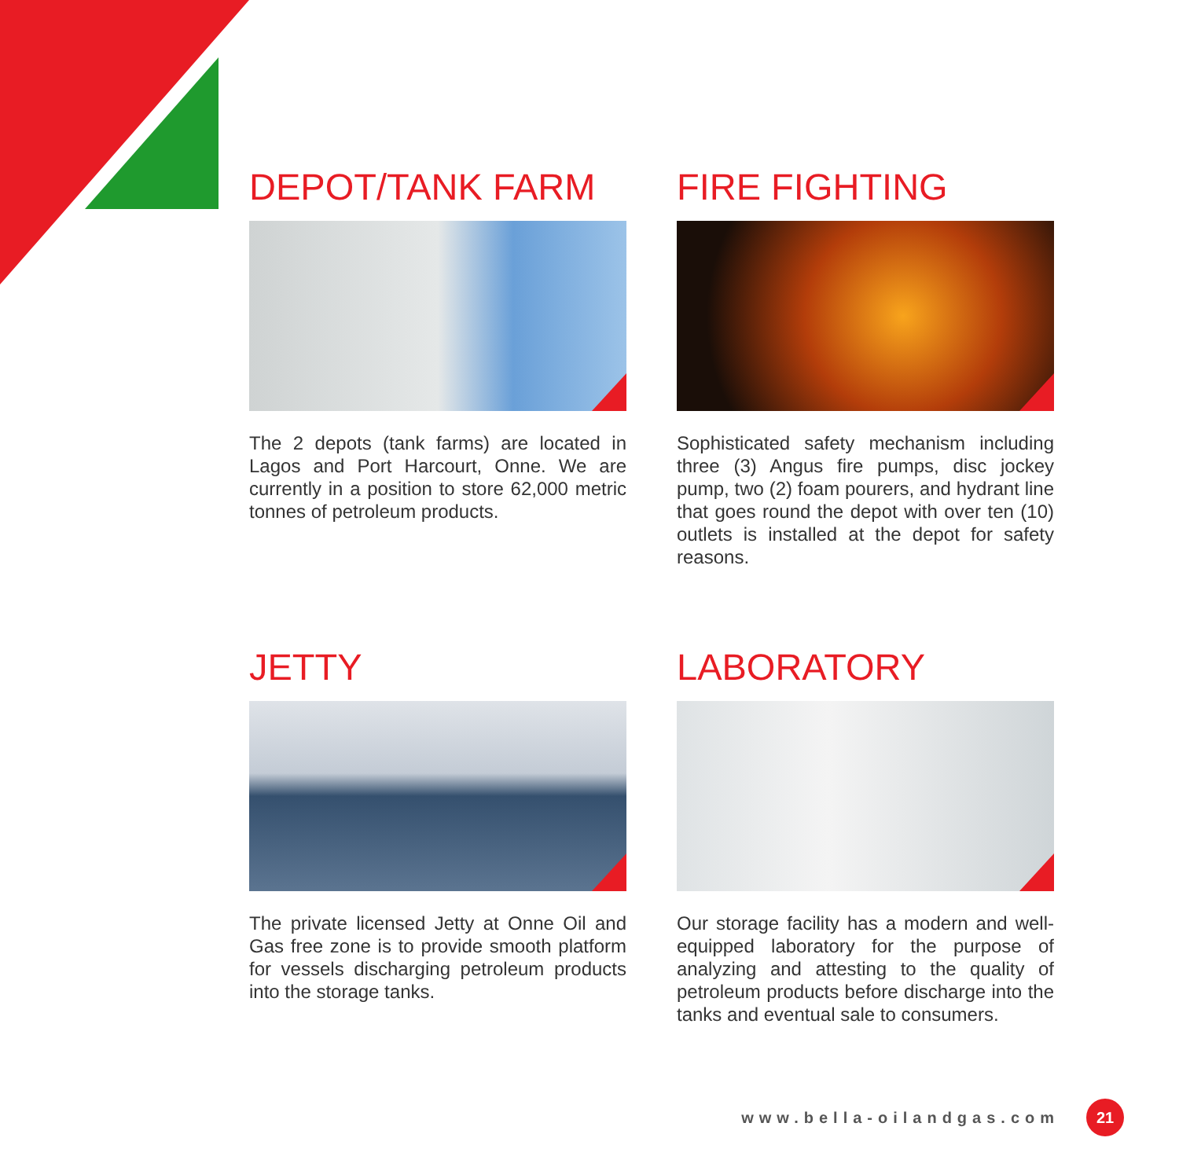DEPOT/TANK FARM
The 2 depots (tank farms) are located in Lagos and Port Harcourt, Onne. We are currently in a position to store 62,000 metric tonnes of petroleum products.
FIRE FIGHTING
Sophisticated safety mechanism including three (3) Angus fire pumps, disc jockey pump, two (2) foam pourers, and hydrant line that goes round the depot with over ten (10) outlets is installed at the depot for safety reasons.
JETTY
The private licensed Jetty at Onne Oil and Gas free zone is to provide smooth platform for vessels discharging petroleum products into the storage tanks.
LABORATORY
Our storage facility has a modern and well-equipped laboratory for the purpose of analyzing and attesting to the quality of petroleum products before discharge into the tanks and eventual sale to consumers.
www.bella-oilandgas.com 21